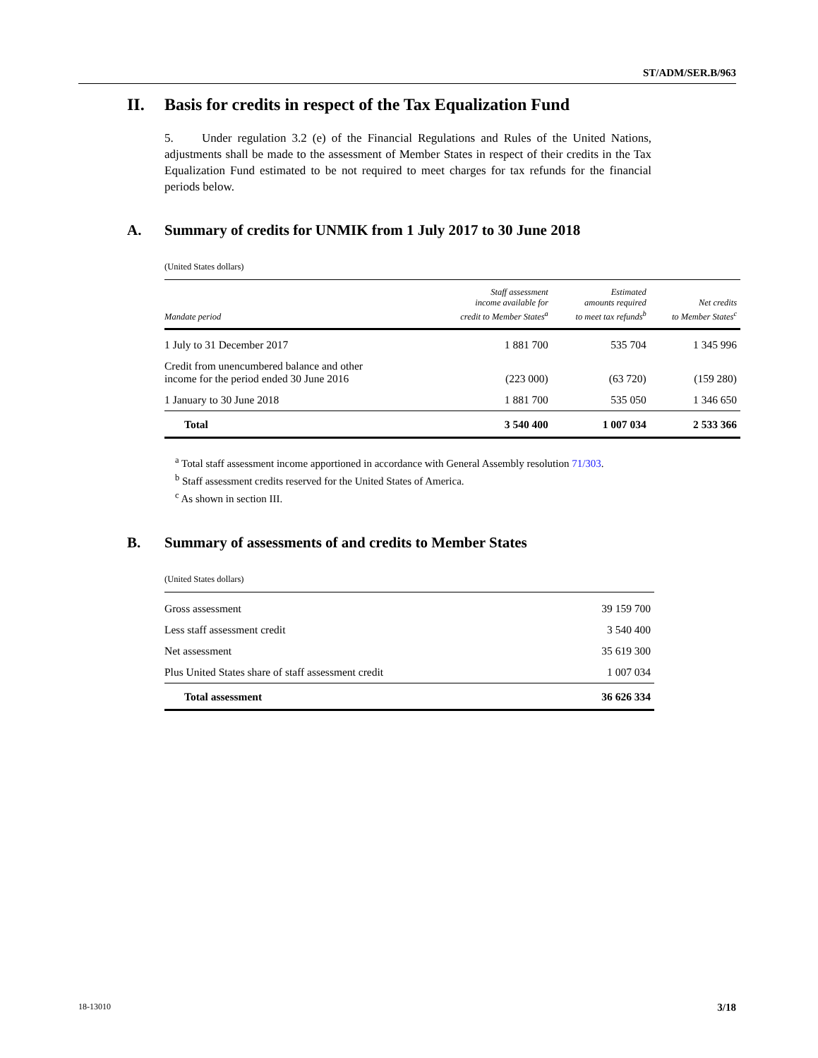ST/ADM/SER.B/963
II. Basis for credits in respect of the Tax Equalization Fund
5. Under regulation 3.2 (e) of the Financial Regulations and Rules of the United Nations, adjustments shall be made to the assessment of Member States in respect of their credits in the Tax Equalization Fund estimated to be not required to meet charges for tax refunds for the financial periods below.
A. Summary of credits for UNMIK from 1 July 2017 to 30 June 2018
(United States dollars)
| Mandate period | Staff assessment income available for credit to Member States<sup>a</sup> | Estimated amounts required to meet tax refunds<sup>b</sup> | Net credits to Member States<sup>c</sup> |
| --- | --- | --- | --- |
| 1 July to 31 December 2017 | 1 881 700 | 535 704 | 1 345 996 |
| Credit from unencumbered balance and other income for the period ended 30 June 2016 | (223 000) | (63 720) | (159 280) |
| 1 January to 30 June 2018 | 1 881 700 | 535 050 | 1 346 650 |
| Total | 3 540 400 | 1 007 034 | 2 533 366 |
<sup>a</sup> Total staff assessment income apportioned in accordance with General Assembly resolution 71/303.
<sup>b</sup> Staff assessment credits reserved for the United States of America.
<sup>c</sup> As shown in section III.
B. Summary of assessments of and credits to Member States
(United States dollars)
| Gross assessment | 39 159 700 |
| Less staff assessment credit | 3 540 400 |
| Net assessment | 35 619 300 |
| Plus United States share of staff assessment credit | 1 007 034 |
| Total assessment | 36 626 334 |
18-13010 3/18